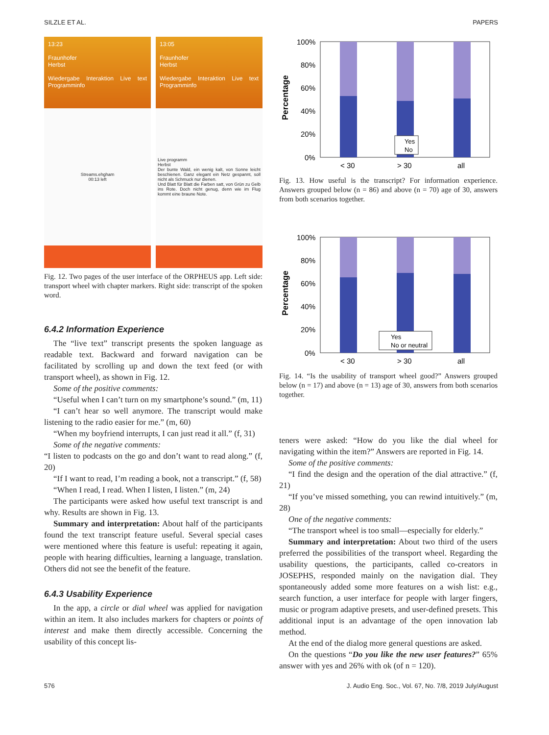SILZLE ET AL. PAPERS
13:23
Fraunhofer
Herbst
Wiedergabe Interaktion Live text Programminfo
Streams.ehgham
00:13 left
13:05
Fraunhofer
Herbst
Wiedergabe Interaktion Live text Programminfo
Live programm
Herbst
Der bunte Wald, ein wenig kalt, von Sonne leicht beschienen. Ganz elegant ein Netz gespannt, soll nicht als Schmuck nur dienen.
Und Blatt für Blatt die Farben satt, von Grün zu Gelb ins Rote. Doch nicht genug, denn wie im Flug kommt eine braune Note.
Fig. 12. Two pages of the user interface of the ORPHEUS app. Left side: transport wheel with chapter markers. Right side: transcript of the spoken word.
6.4.2 Information Experience
The “live text” transcript presents the spoken language as readable text. Backward and forward navigation can be facilitated by scrolling up and down the text feed (or with transport wheel), as shown in Fig. 12.
Some of the positive comments:
“Useful when I can’t turn on my smartphone’s sound.” (m, 11)
“I can’t hear so well anymore. The transcript would make listening to the radio easier for me.” (m, 60)
“When my boyfriend interrupts, I can just read it all.” (f, 31)
Some of the negative comments:
“I listen to podcasts on the go and don’t want to read along.” (f, 20)
“If I want to read, I’m reading a book, not a transcript.” (f, 58)
“When I read, I read. When I listen, I listen.” (m, 24)
The participants were asked how useful text transcript is and why. Results are shown in Fig. 13.
Summary and interpretation: About half of the participants found the text transcript feature useful. Several special cases were mentioned where this feature is useful: repeating it again, people with hearing difficulties, learning a language, translation. Others did not see the benefit of the feature.
6.4.3 Usability Experience
In the app, a circle or dial wheel was applied for navigation within an item. It also includes markers for chapters or points of interest and make them directly accessible. Concerning the usability of this concept lis-
Percentage
100%
80%
60%
40%
20%
0%
< 30
> 30
all
Yes
No
Fig. 13. How useful is the transcript? For information experience. Answers grouped below (n = 86) and above (n = 70) age of 30, answers from both scenarios together.
Percentage
100%
80%
60%
40%
20%
0%
< 30
> 30
all
Yes
No or neutral
Fig. 14. “Is the usability of transport wheel good?” Answers grouped below (n = 17) and above (n = 13) age of 30, answers from both scenarios together.
teners were asked: “How do you like the dial wheel for navigating within the item?” Answers are reported in Fig. 14.
Some of the positive comments:
“I find the design and the operation of the dial attractive.” (f, 21)
“If you’ve missed something, you can rewind intuitively.” (m, 28)
One of the negative comments:
“The transport wheel is too small—especially for elderly.”
Summary and interpretation: About two third of the users preferred the possibilities of the transport wheel. Regarding the usability questions, the participants, called co-creators in JOSEPHS, responded mainly on the navigation dial. They spontaneously added some more features on a wish list: e.g., search function, a user interface for people with larger fingers, music or program adaptive presets, and user-defined presets. This additional input is an advantage of the open innovation lab method.
At the end of the dialog more general questions are asked.
On the questions “Do you like the new user features?” 65% answer with yes and 26% with ok (of n = 120).
576 J. Audio Eng. Soc., Vol. 67, No. 7/8, 2019 July/August